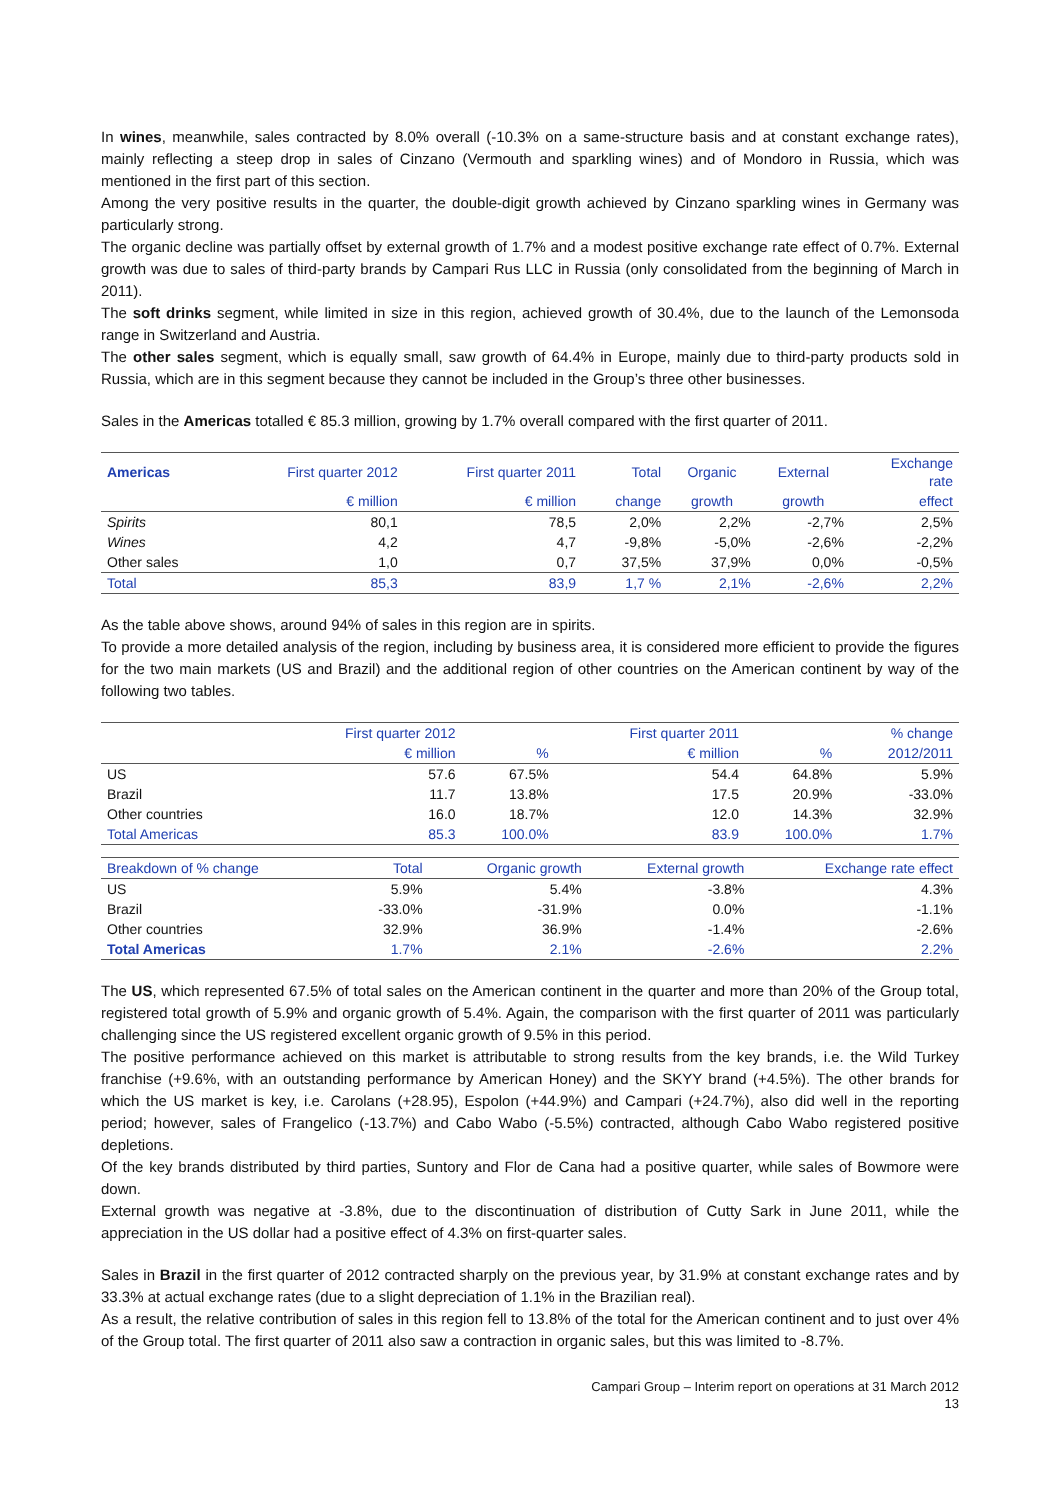In wines, meanwhile, sales contracted by 8.0% overall (-10.3% on a same-structure basis and at constant exchange rates), mainly reflecting a steep drop in sales of Cinzano (Vermouth and sparkling wines) and of Mondoro in Russia, which was mentioned in the first part of this section.
Among the very positive results in the quarter, the double-digit growth achieved by Cinzano sparkling wines in Germany was particularly strong.
The organic decline was partially offset by external growth of 1.7% and a modest positive exchange rate effect of 0.7%. External growth was due to sales of third-party brands by Campari Rus LLC in Russia (only consolidated from the beginning of March in 2011).
The soft drinks segment, while limited in size in this region, achieved growth of 30.4%, due to the launch of the Lemonsoda range in Switzerland and Austria.
The other sales segment, which is equally small, saw growth of 64.4% in Europe, mainly due to third-party products sold in Russia, which are in this segment because they cannot be included in the Group’s three other businesses.
Sales in the Americas totalled € 85.3 million, growing by 1.7% overall compared with the first quarter of 2011.
| Americas | First quarter 2012 | First quarter 2011 | Total | Organic | External | Exchange rate |
| --- | --- | --- | --- | --- | --- | --- |
| | € million | € million | change | growth | growth | effect |
| Spirits | 80,1 | 78,5 | 2,0% | 2,2% | -2,7% | 2,5% |
| Wines | 4,2 | 4,7 | -9,8% | -5,0% | -2,6% | -2,2% |
| Other sales | 1,0 | 0,7 | 37,5% | 37,9% | 0,0% | -0,5% |
| Total | 85,3 | 83,9 | 1,7 % | 2,1% | -2,6% | 2,2% |
As the table above shows, around 94% of sales in this region are in spirits.
To provide a more detailed analysis of the region, including by business area, it is considered more efficient to provide the figures for the two main markets (US and Brazil) and the additional region of other countries on the American continent by way of the following two tables.
| | First quarter 2012 | | First quarter 2011 | | % change |
| | € million | % | € million | % | 2012/2011 |
| US | 57.6 | 67.5% | 54.4 | 64.8% | 5.9% |
| Brazil | 11.7 | 13.8% | 17.5 | 20.9% | -33.0% |
| Other countries | 16.0 | 18.7% | 12.0 | 14.3% | 32.9% |
| Total Americas | 85.3 | 100.0% | 83.9 | 100.0% | 1.7% |
| Breakdown of % change | Total | Organic growth | External growth | Exchange rate effect |
| US | 5.9% | 5.4% | -3.8% | 4.3% |
| Brazil | -33.0% | -31.9% | 0.0% | -1.1% |
| Other countries | 32.9% | 36.9% | -1.4% | -2.6% |
| Total Americas | 1.7% | 2.1% | -2.6% | 2.2% |
The US, which represented 67.5% of total sales on the American continent in the quarter and more than 20% of the Group total, registered total growth of 5.9% and organic growth of 5.4%. Again, the comparison with the first quarter of 2011 was particularly challenging since the US registered excellent organic growth of 9.5% in this period.
The positive performance achieved on this market is attributable to strong results from the key brands, i.e. the Wild Turkey franchise (+9.6%, with an outstanding performance by American Honey) and the SKYY brand (+4.5%). The other brands for which the US market is key, i.e. Carolans (+28.95), Espolon (+44.9%) and Campari (+24.7%), also did well in the reporting period; however, sales of Frangelico (-13.7%) and Cabo Wabo (-5.5%) contracted, although Cabo Wabo registered positive depletions.
Of the key brands distributed by third parties, Suntory and Flor de Cana had a positive quarter, while sales of Bowmore were down.
External growth was negative at -3.8%, due to the discontinuation of distribution of Cutty Sark in June 2011, while the appreciation in the US dollar had a positive effect of 4.3% on first-quarter sales.
Sales in Brazil in the first quarter of 2012 contracted sharply on the previous year, by 31.9% at constant exchange rates and by 33.3% at actual exchange rates (due to a slight depreciation of 1.1% in the Brazilian real).
As a result, the relative contribution of sales in this region fell to 13.8% of the total for the American continent and to just over 4% of the Group total. The first quarter of 2011 also saw a contraction in organic sales, but this was limited to -8.7%.
Campari Group – Interim report on operations at 31 March 2012
13